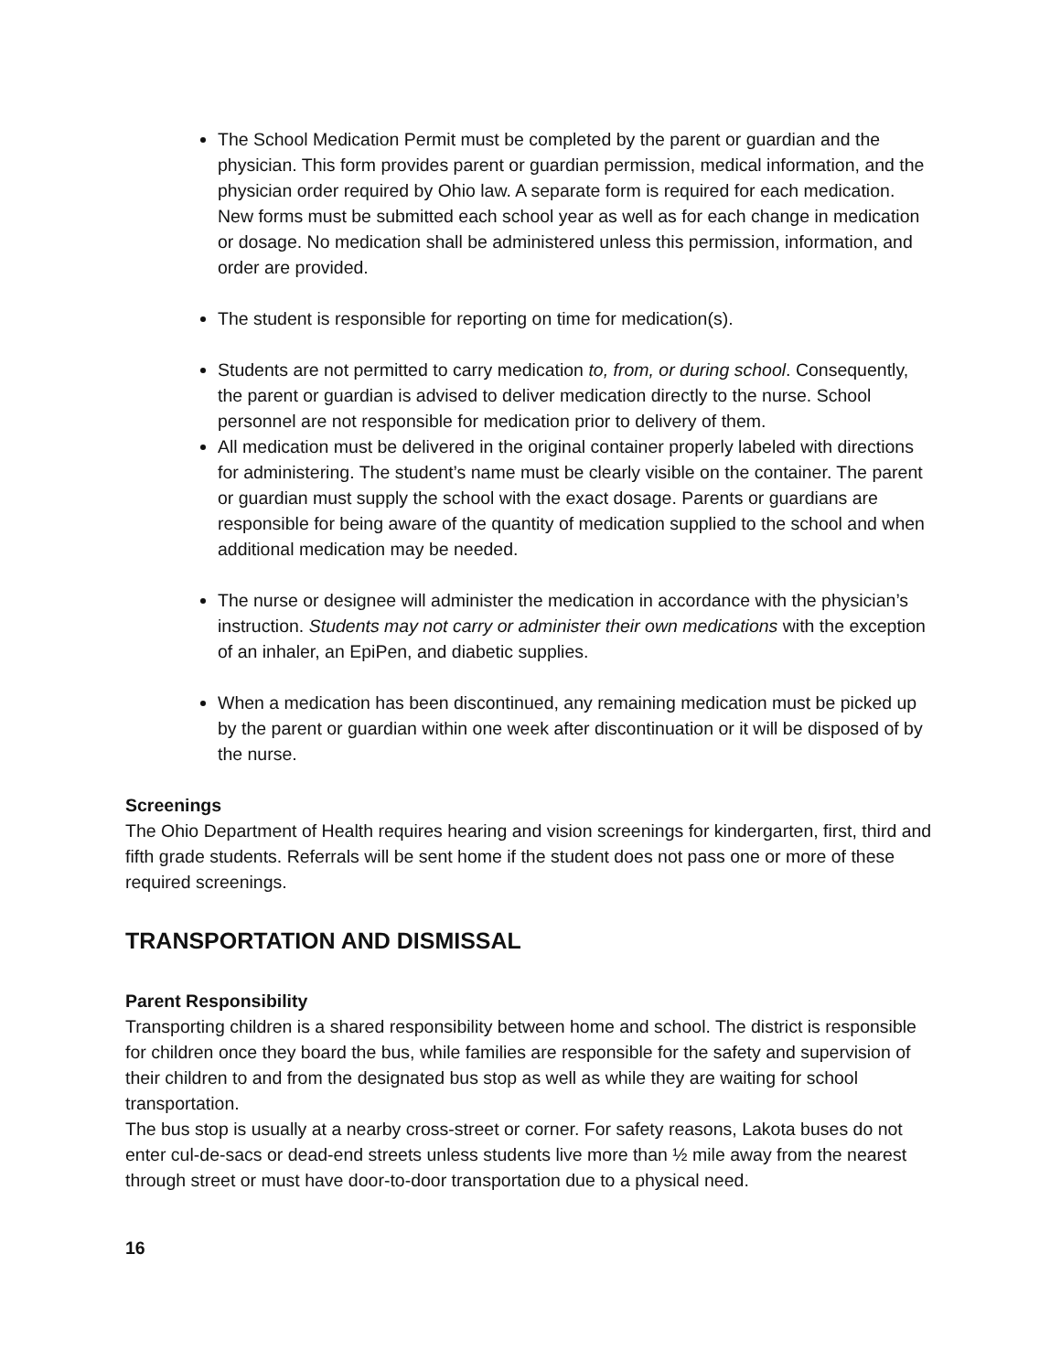The School Medication Permit must be completed by the parent or guardian and the physician. This form provides parent or guardian permission, medical information, and the physician order required by Ohio law. A separate form is required for each medication. New forms must be submitted each school year as well as for each change in medication or dosage. No medication shall be administered unless this permission, information, and order are provided.
The student is responsible for reporting on time for medication(s).
Students are not permitted to carry medication to, from, or during school. Consequently, the parent or guardian is advised to deliver medication directly to the nurse. School personnel are not responsible for medication prior to delivery of them.
All medication must be delivered in the original container properly labeled with directions for administering. The student’s name must be clearly visible on the container. The parent or guardian must supply the school with the exact dosage. Parents or guardians are responsible for being aware of the quantity of medication supplied to the school and when additional medication may be needed.
The nurse or designee will administer the medication in accordance with the physician’s instruction. Students may not carry or administer their own medications with the exception of an inhaler, an EpiPen, and diabetic supplies.
When a medication has been discontinued, any remaining medication must be picked up by the parent or guardian within one week after discontinuation or it will be disposed of by the nurse.
Screenings
The Ohio Department of Health requires hearing and vision screenings for kindergarten, first, third and fifth grade students. Referrals will be sent home if the student does not pass one or more of these required screenings.
TRANSPORTATION AND DISMISSAL
Parent Responsibility
Transporting children is a shared responsibility between home and school. The district is responsible for children once they board the bus, while families are responsible for the safety and supervision of their children to and from the designated bus stop as well as while they are waiting for school transportation.
The bus stop is usually at a nearby cross-street or corner. For safety reasons, Lakota buses do not enter cul-de-sacs or dead-end streets unless students live more than ½ mile away from the nearest through street or must have door-to-door transportation due to a physical need.
16